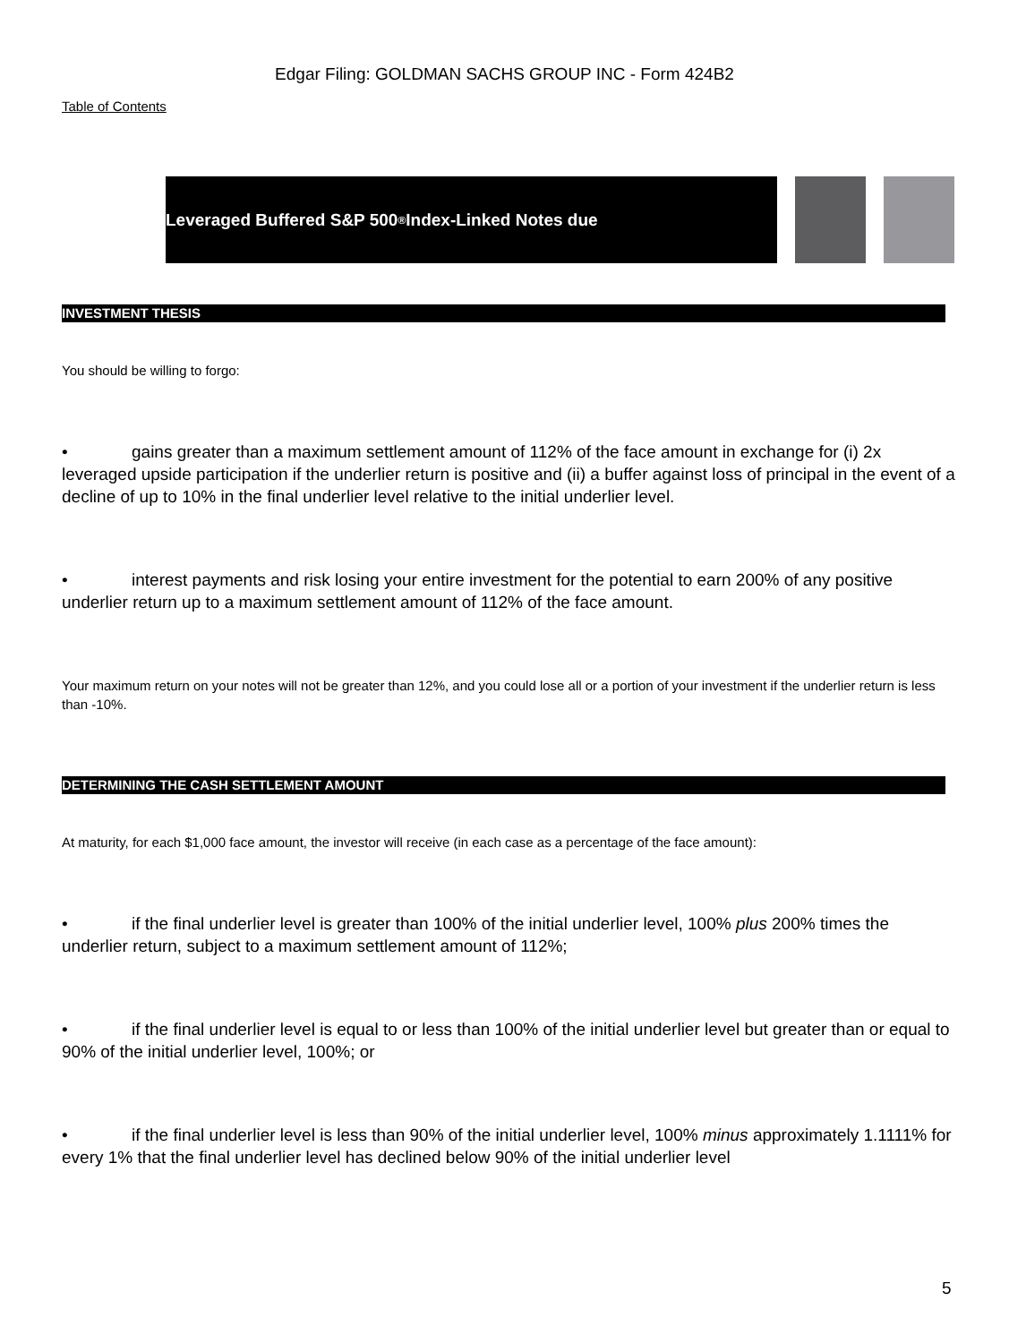Edgar Filing: GOLDMAN SACHS GROUP INC - Form 424B2
Table of Contents
Leveraged Buffered S&P 500<sup>®</sup> Index-Linked Notes due
INVESTMENT THESIS
You should be willing to forgo:
• gains greater than a maximum settlement amount of 112% of the face amount in exchange for (i) 2x leveraged upside participation if the underlier return is positive and (ii) a buffer against loss of principal in the event of a decline of up to 10% in the final underlier level relative to the initial underlier level.
• interest payments and risk losing your entire investment for the potential to earn 200% of any positive underlier return up to a maximum settlement amount of 112% of the face amount.
Your maximum return on your notes will not be greater than 12%, and you could lose all or a portion of your investment if the underlier return is less than -10%.
DETERMINING THE CASH SETTLEMENT AMOUNT
At maturity, for each $1,000 face amount, the investor will receive (in each case as a percentage of the face amount):
• if the final underlier level is greater than 100% of the initial underlier level, 100% plus 200% times the underlier return, subject to a maximum settlement amount of 112%;
• if the final underlier level is equal to or less than 100% of the initial underlier level but greater than or equal to 90% of the initial underlier level, 100%; or
• if the final underlier level is less than 90% of the initial underlier level, 100% minus approximately 1.1111% for every 1% that the final underlier level has declined below 90% of the initial underlier level
5